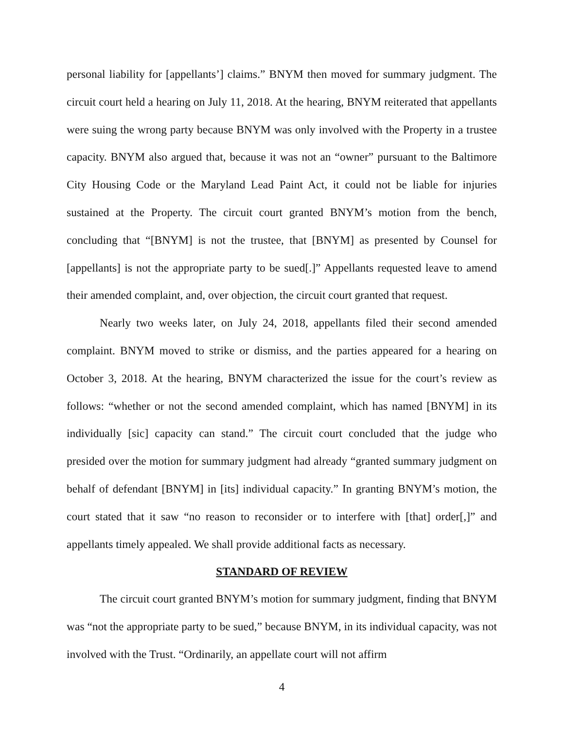personal liability for [appellants’] claims.” BNYM then moved for summary judgment. The circuit court held a hearing on July 11, 2018. At the hearing, BNYM reiterated that appellants were suing the wrong party because BNYM was only involved with the Property in a trustee capacity. BNYM also argued that, because it was not an “owner” pursuant to the Baltimore City Housing Code or the Maryland Lead Paint Act, it could not be liable for injuries sustained at the Property. The circuit court granted BNYM’s motion from the bench, concluding that “[BNYM] is not the trustee, that [BNYM] as presented by Counsel for [appellants] is not the appropriate party to be sued[.]” Appellants requested leave to amend their amended complaint, and, over objection, the circuit court granted that request.
Nearly two weeks later, on July 24, 2018, appellants filed their second amended complaint. BNYM moved to strike or dismiss, and the parties appeared for a hearing on October 3, 2018. At the hearing, BNYM characterized the issue for the court’s review as follows: “whether or not the second amended complaint, which has named [BNYM] in its individually [sic] capacity can stand.” The circuit court concluded that the judge who presided over the motion for summary judgment had already “granted summary judgment on behalf of defendant [BNYM] in [its] individual capacity.” In granting BNYM’s motion, the court stated that it saw “no reason to reconsider or to interfere with [that] order[,]” and appellants timely appealed. We shall provide additional facts as necessary.
STANDARD OF REVIEW
The circuit court granted BNYM’s motion for summary judgment, finding that BNYM was “not the appropriate party to be sued,” because BNYM, in its individual capacity, was not involved with the Trust. “Ordinarily, an appellate court will not affirm
4